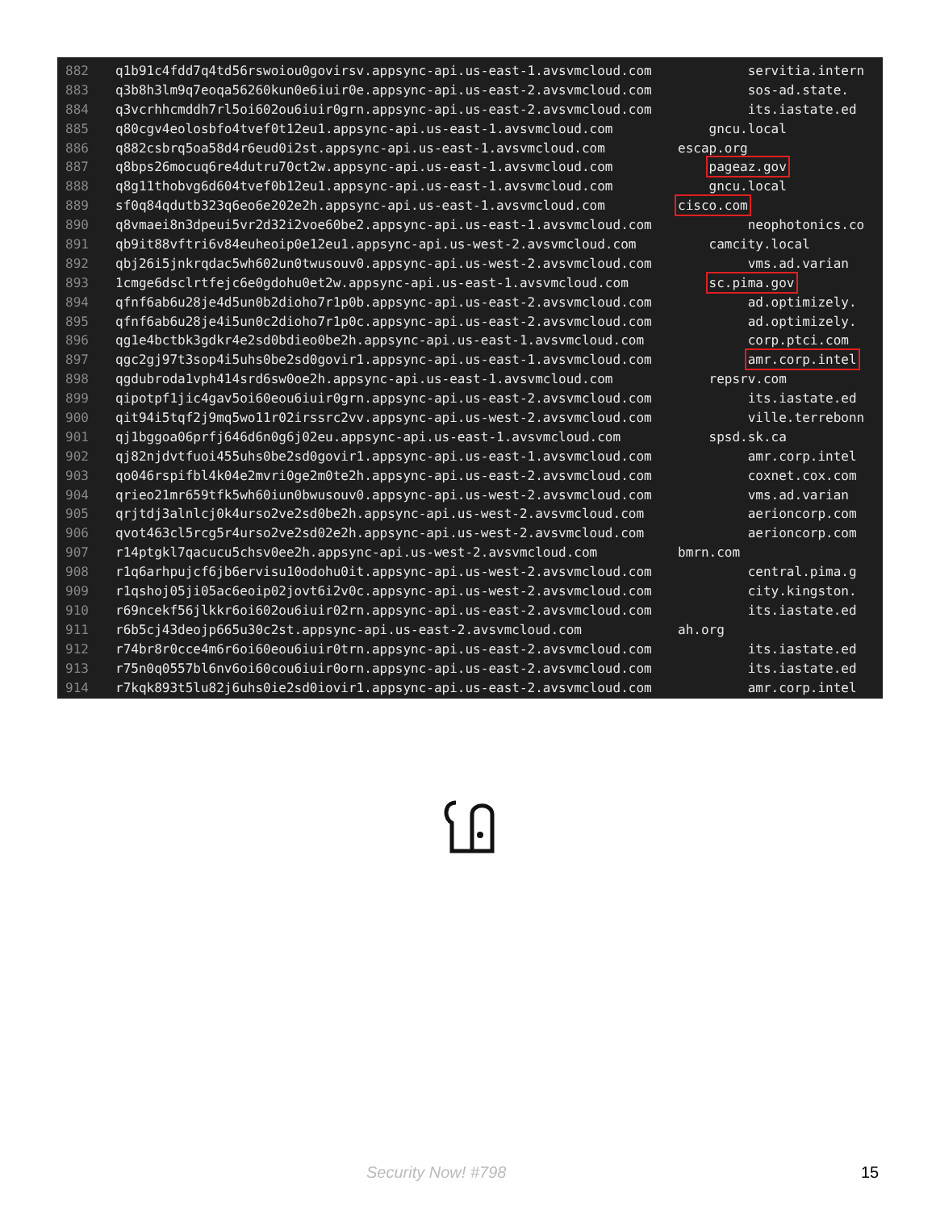882 q1b91c4fdd7q4td56rswoiou0govirsv.appsync-api.us-east-1.avsvmcloud.com servitia.intern
883 q3b8h3lm9q7eoqa56260kun0e6iuir0e.appsync-api.us-east-2.avsvmcloud.com sos-ad.state.
884 q3vcrhhcmddh7rl5oi602ou6iuir0grn.appsync-api.us-east-2.avsvmcloud.com its.iastate.ed
885 q80cgv4eolosbfo4tvef0t12eu1.appsync-api.us-east-1.avsvmcloud.com gncu.local
886 q882csbrq5oa58d4r6eud0i2st.appsync-api.us-east-1.avsvmcloud.com escap.org
887 q8bps26mocuq6re4dutru70ct2w.appsync-api.us-east-1.avsvmcloud.com pageaz.gov
888 q8g11thobvg6d604tvef0b12eu1.appsync-api.us-east-1.avsvmcloud.com gncu.local
889 sf0q84qdutb323q6eo6e202e2h.appsync-api.us-east-1.avsvmcloud.com cisco.com
890 q8vmaei8n3dpeui5vr2d32i2voe60be2.appsync-api.us-east-1.avsvmcloud.com neophotonics.co
891 qb9it88vftri6v84euheoip0e12eu1.appsync-api.us-west-2.avsvmcloud.com camcity.local
892 qbj26i5jnkrqdac5wh602un0twusouv0.appsync-api.us-west-2.avsvmcloud.com vms.ad.varian
893 1cmge6dsclrtfejc6e0gdohu0et2w.appsync-api.us-east-1.avsvmcloud.com sc.pima.gov
894 qfnf6ab6u28je4d5un0b2dioho7r1p0b.appsync-api.us-east-2.avsvmcloud.com ad.optimizely.
895 qfnf6ab6u28je4i5un0c2dioho7r1p0c.appsync-api.us-east-2.avsvmcloud.com ad.optimizely.
896 qg1e4bctbk3gdkr4e2sd0bdieo0be2h.appsync-api.us-east-1.avsvmcloud.com corp.ptci.com
897 qgc2gj97t3sop4i5uhs0be2sd0govir1.appsync-api.us-east-1.avsvmcloud.com amr.corp.intel
898 qgdubroda1vph414srd6sw0oe2h.appsync-api.us-east-1.avsvmcloud.com repsrv.com
899 qipotpf1jic4gav5oi60eou6iuir0grn.appsync-api.us-east-2.avsvmcloud.com its.iastate.ed
900 qit94i5tqf2j9mq5wo11r02irssrc2vv.appsync-api.us-west-2.avsvmcloud.com ville.terrebonn
901 qj1bggoa06prfj646d6n0g6j02eu.appsync-api.us-east-1.avsvmcloud.com spsd.sk.ca
902 qj82njdvtfuoi455uhs0be2sd0govir1.appsync-api.us-east-1.avsvmcloud.com amr.corp.intel
903 qo046rspifbl4k04e2mvri0ge2m0te2h.appsync-api.us-east-2.avsvmcloud.com coxnet.cox.com
904 qrieo21mr659tfk5wh60iun0bwusouv0.appsync-api.us-west-2.avsvmcloud.com vms.ad.varian
905 qrjtdj3alnlcj0k4urso2ve2sd0be2h.appsync-api.us-west-2.avsvmcloud.com aerioncorp.com
906 qvot463cl5rcg5r4urso2ve2sd02e2h.appsync-api.us-west-2.avsvmcloud.com aerioncorp.com
907 r14ptgkl7qacucu5chsv0ee2h.appsync-api.us-west-2.avsvmcloud.com bmrn.com
908 r1q6arhpujcf6jb6ervisu10odohu0it.appsync-api.us-west-2.avsvmcloud.com central.pima.g
909 r1qshoj05ji05ac6eoip02jovt6i2v0c.appsync-api.us-west-2.avsvmcloud.com city.kingston.
910 r69ncekf56jlkkr6oi602ou6iuir02rn.appsync-api.us-east-2.avsvmcloud.com its.iastate.ed
911 r6b5cj43deojp665u30c2st.appsync-api.us-east-2.avsvmcloud.com ah.org
912 r74br8r0cce4m6r6oi60eou6iuir0trn.appsync-api.us-east-2.avsvmcloud.com its.iastate.ed
913 r75n0q0557bl6nv6oi60cou6iuir0orn.appsync-api.us-east-2.avsvmcloud.com its.iastate.ed
914 r7kqk893t5lu82j6uhs0ie2sd0iovir1.appsync-api.us-east-2.avsvmcloud.com amr.corp.intel
Security Now! #798 15